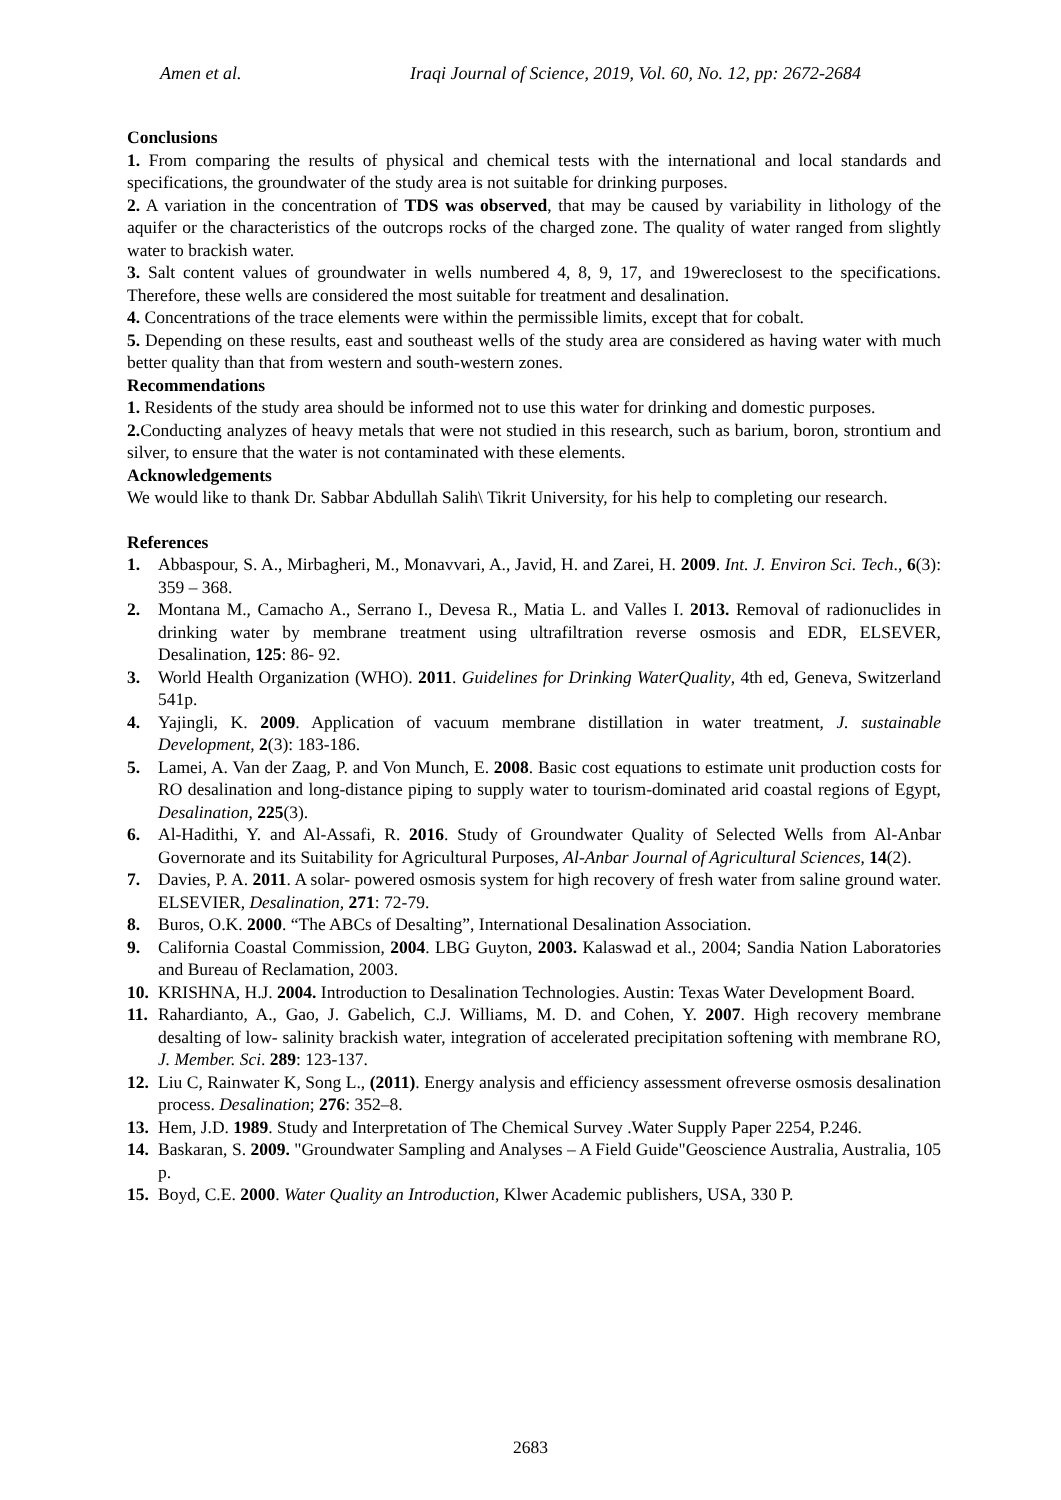Amen et al. Iraqi Journal of Science, 2019, Vol. 60, No. 12, pp: 2672-2684
Conclusions
1. From comparing the results of physical and chemical tests with the international and local standards and specifications, the groundwater of the study area is not suitable for drinking purposes.
2. A variation in the concentration of TDS was observed, that may be caused by variability in lithology of the aquifer or the characteristics of the outcrops rocks of the charged zone. The quality of water ranged from slightly water to brackish water.
3. Salt content values of groundwater in wells numbered 4, 8, 9, 17, and 19wereclosest to the specifications. Therefore, these wells are considered the most suitable for treatment and desalination.
4. Concentrations of the trace elements were within the permissible limits, except that for cobalt.
5. Depending on these results, east and southeast wells of the study area are considered as having water with much better quality than that from western and south-western zones.
Recommendations
1. Residents of the study area should be informed not to use this water for drinking and domestic purposes.
2. Conducting analyzes of heavy metals that were not studied in this research, such as barium, boron, strontium and silver, to ensure that the water is not contaminated with these elements.
Acknowledgements
We would like to thank Dr. Sabbar Abdullah Salih\ Tikrit University, for his help to completing our research.
References
1. Abbaspour, S. A., Mirbagheri, M., Monavvari, A., Javid, H. and Zarei, H. 2009. Int. J. Environ Sci. Tech., 6(3): 359 – 368.
2. Montana M., Camacho A., Serrano I., Devesa R., Matia L. and Valles I. 2013. Removal of radionuclides in drinking water by membrane treatment using ultrafiltration reverse osmosis and EDR, ELSEVER, Desalination, 125: 86- 92.
3. World Health Organization (WHO). 2011. Guidelines for Drinking WaterQuality, 4th ed, Geneva, Switzerland 541p.
4. Yajingli, K. 2009. Application of vacuum membrane distillation in water treatment, J. sustainable Development, 2(3): 183-186.
5. Lamei, A. Van der Zaag, P. and Von Munch, E. 2008. Basic cost equations to estimate unit production costs for RO desalination and long-distance piping to supply water to tourism-dominated arid coastal regions of Egypt, Desalination, 225(3).
6. Al-Hadithi, Y. and Al-Assafi, R. 2016. Study of Groundwater Quality of Selected Wells from Al-Anbar Governorate and its Suitability for Agricultural Purposes, Al-Anbar Journal of Agricultural Sciences, 14(2).
7. Davies, P. A. 2011. A solar- powered osmosis system for high recovery of fresh water from saline ground water. ELSEVIER, Desalination, 271: 72-79.
8. Buros, O.K. 2000. “The ABCs of Desalting”, International Desalination Association.
9. California Coastal Commission, 2004. LBG Guyton, 2003. Kalaswad et al., 2004; Sandia Nation Laboratories and Bureau of Reclamation, 2003.
10. KRISHNA, H.J. 2004. Introduction to Desalination Technologies. Austin: Texas Water Development Board.
11. Rahardianto, A., Gao, J. Gabelich, C.J. Williams, M. D. and Cohen, Y. 2007. High recovery membrane desalting of low- salinity brackish water, integration of accelerated precipitation softening with membrane RO, J. Member. Sci. 289: 123-137.
12. Liu C, Rainwater K, Song L., (2011). Energy analysis and efficiency assessment ofreverse osmosis desalination process. Desalination; 276: 352–8.
13. Hem, J.D. 1989. Study and Interpretation of The Chemical Survey .Water Supply Paper 2254, P.246.
14. Baskaran, S. 2009. "Groundwater Sampling and Analyses – A Field Guide"Geoscience Australia, Australia, 105 p.
15. Boyd, C.E. 2000. Water Quality an Introduction, Klwer Academic publishers, USA, 330 P.
2683